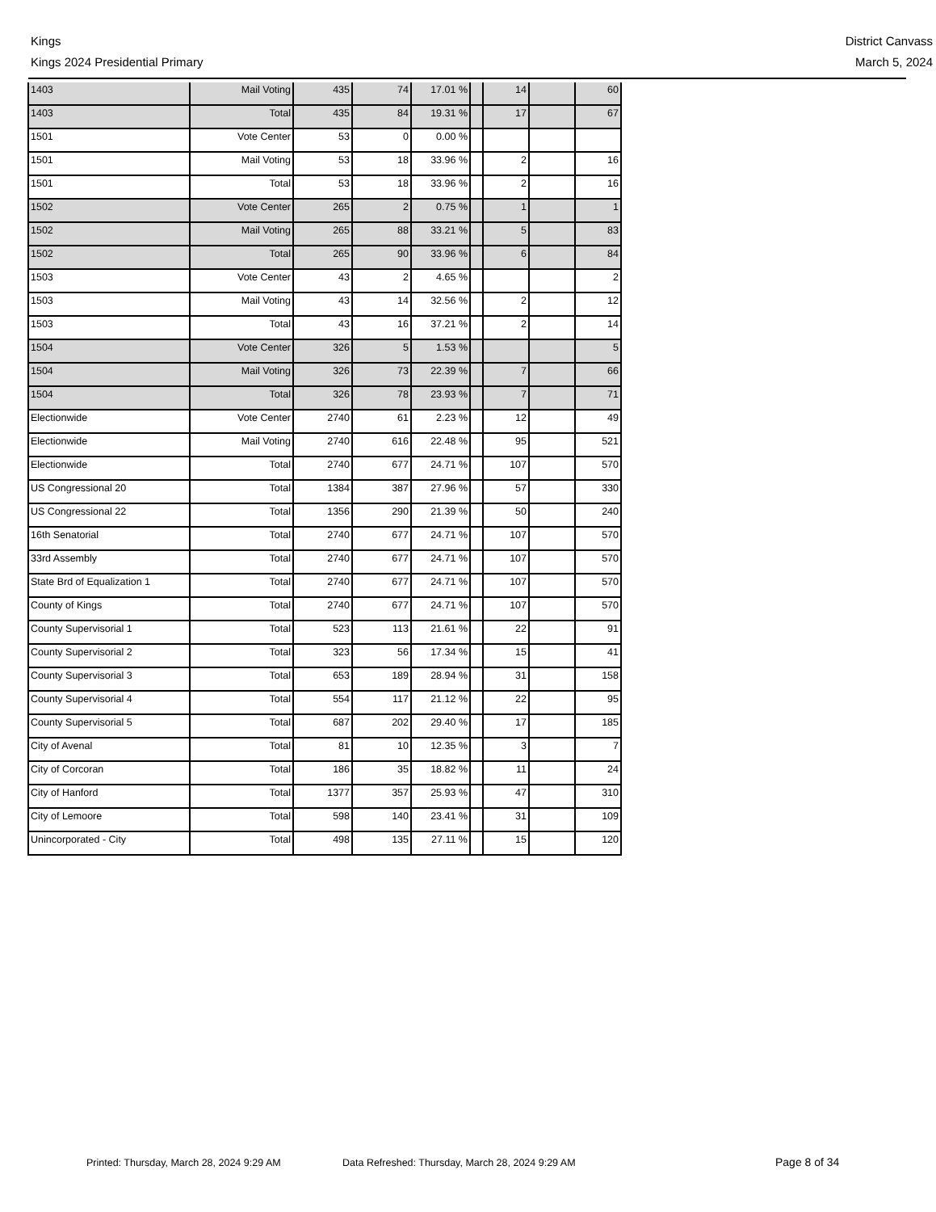Kings
Kings 2024 Presidential Primary
District Canvass
March 5, 2024
| 1403 | Mail Voting | 435 | 74 | 17.01 % | | 14 | | 60 |
| 1403 | Total | 435 | 84 | 19.31 % | | 17 | | 67 |
| 1501 | Vote Center | 53 | 0 | 0.00 % | | | | |
| 1501 | Mail Voting | 53 | 18 | 33.96 % | | 2 | | 16 |
| 1501 | Total | 53 | 18 | 33.96 % | | 2 | | 16 |
| 1502 | Vote Center | 265 | 2 | 0.75 % | | 1 | | 1 |
| 1502 | Mail Voting | 265 | 88 | 33.21 % | | 5 | | 83 |
| 1502 | Total | 265 | 90 | 33.96 % | | 6 | | 84 |
| 1503 | Vote Center | 43 | 2 | 4.65 % | | | | 2 |
| 1503 | Mail Voting | 43 | 14 | 32.56 % | | 2 | | 12 |
| 1503 | Total | 43 | 16 | 37.21 % | | 2 | | 14 |
| 1504 | Vote Center | 326 | 5 | 1.53 % | | | | 5 |
| 1504 | Mail Voting | 326 | 73 | 22.39 % | | 7 | | 66 |
| 1504 | Total | 326 | 78 | 23.93 % | | 7 | | 71 |
| Electionwide | Vote Center | 2740 | 61 | 2.23 % | | 12 | | 49 |
| Electionwide | Mail Voting | 2740 | 616 | 22.48 % | | 95 | | 521 |
| Electionwide | Total | 2740 | 677 | 24.71 % | | 107 | | 570 |
| US Congressional 20 | Total | 1384 | 387 | 27.96 % | | 57 | | 330 |
| US Congressional 22 | Total | 1356 | 290 | 21.39 % | | 50 | | 240 |
| 16th Senatorial | Total | 2740 | 677 | 24.71 % | | 107 | | 570 |
| 33rd Assembly | Total | 2740 | 677 | 24.71 % | | 107 | | 570 |
| State Brd of Equalization 1 | Total | 2740 | 677 | 24.71 % | | 107 | | 570 |
| County of Kings | Total | 2740 | 677 | 24.71 % | | 107 | | 570 |
| County Supervisorial 1 | Total | 523 | 113 | 21.61 % | | 22 | | 91 |
| County Supervisorial 2 | Total | 323 | 56 | 17.34 % | | 15 | | 41 |
| County Supervisorial 3 | Total | 653 | 189 | 28.94 % | | 31 | | 158 |
| County Supervisorial 4 | Total | 554 | 117 | 21.12 % | | 22 | | 95 |
| County Supervisorial 5 | Total | 687 | 202 | 29.40 % | | 17 | | 185 |
| City of Avenal | Total | 81 | 10 | 12.35 % | | 3 | | 7 |
| City of Corcoran | Total | 186 | 35 | 18.82 % | | 11 | | 24 |
| City of Hanford | Total | 1377 | 357 | 25.93 % | | 47 | | 310 |
| City of Lemoore | Total | 598 | 140 | 23.41 % | | 31 | | 109 |
| Unincorporated - City | Total | 498 | 135 | 27.11 % | | 15 | | 120 |
Printed: Thursday, March 28, 2024 9:29 AM Data Refreshed: Thursday, March 28, 2024 9:29 AM Page 8 of 34